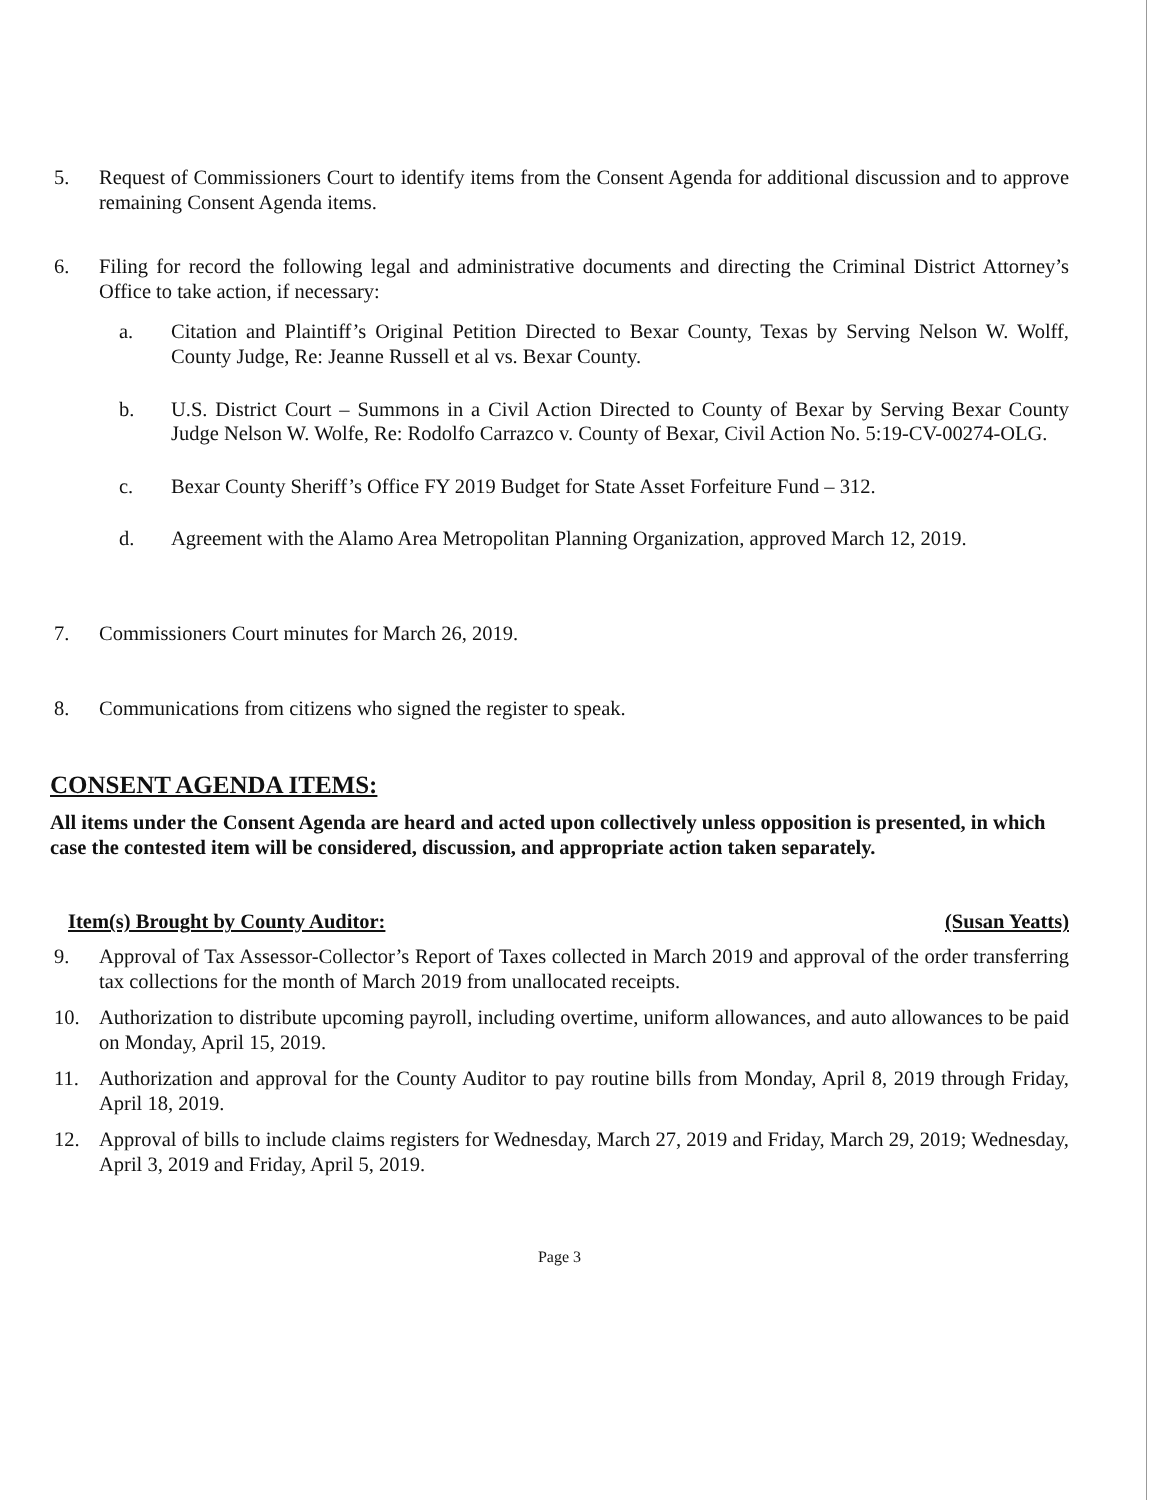5. Request of Commissioners Court to identify items from the Consent Agenda for additional discussion and to approve remaining Consent Agenda items.
6. Filing for record the following legal and administrative documents and directing the Criminal District Attorney’s Office to take action, if necessary:
a. Citation and Plaintiff’s Original Petition Directed to Bexar County, Texas by Serving Nelson W. Wolff, County Judge, Re: Jeanne Russell et al vs. Bexar County.
b. U.S. District Court – Summons in a Civil Action Directed to County of Bexar by Serving Bexar County Judge Nelson W. Wolfe, Re: Rodolfo Carrazco v. County of Bexar, Civil Action No. 5:19-CV-00274-OLG.
c. Bexar County Sheriff’s Office FY 2019 Budget for State Asset Forfeiture Fund – 312.
d. Agreement with the Alamo Area Metropolitan Planning Organization, approved March 12, 2019.
7. Commissioners Court minutes for March 26, 2019.
8. Communications from citizens who signed the register to speak.
CONSENT AGENDA ITEMS:
All items under the Consent Agenda are heard and acted upon collectively unless opposition is presented, in which case the contested item will be considered, discussion, and appropriate action taken separately.
Item(s) Brought by County Auditor: (Susan Yeatts)
9. Approval of Tax Assessor-Collector’s Report of Taxes collected in March 2019 and approval of the order transferring tax collections for the month of March 2019 from unallocated receipts.
10. Authorization to distribute upcoming payroll, including overtime, uniform allowances, and auto allowances to be paid on Monday, April 15, 2019.
11. Authorization and approval for the County Auditor to pay routine bills from Monday, April 8, 2019 through Friday, April 18, 2019.
12. Approval of bills to include claims registers for Wednesday, March 27, 2019 and Friday, March 29, 2019; Wednesday, April 3, 2019 and Friday, April 5, 2019.
Page 3